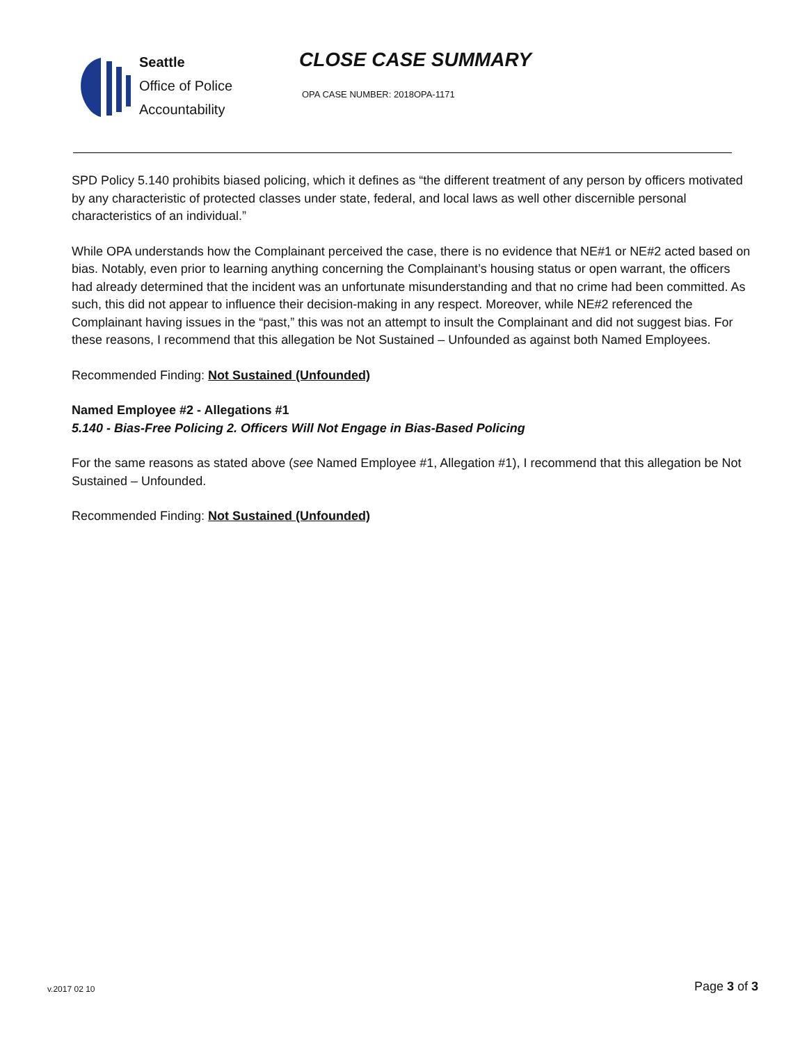Seattle
Office of Police
Accountability
CLOSE CASE SUMMARY
OPA CASE NUMBER: 2018OPA-1171
SPD Policy 5.140 prohibits biased policing, which it defines as “the different treatment of any person by officers motivated by any characteristic of protected classes under state, federal, and local laws as well other discernible personal characteristics of an individual.”
While OPA understands how the Complainant perceived the case, there is no evidence that NE#1 or NE#2 acted based on bias. Notably, even prior to learning anything concerning the Complainant’s housing status or open warrant, the officers had already determined that the incident was an unfortunate misunderstanding and that no crime had been committed. As such, this did not appear to influence their decision-making in any respect. Moreover, while NE#2 referenced the Complainant having issues in the “past,” this was not an attempt to insult the Complainant and did not suggest bias. For these reasons, I recommend that this allegation be Not Sustained – Unfounded as against both Named Employees.
Recommended Finding: Not Sustained (Unfounded)
Named Employee #2 - Allegations #1
5.140 - Bias-Free Policing 2. Officers Will Not Engage in Bias-Based Policing
For the same reasons as stated above (see Named Employee #1, Allegation #1), I recommend that this allegation be Not Sustained – Unfounded.
Recommended Finding: Not Sustained (Unfounded)
v.2017 02 10
Page 3 of 3